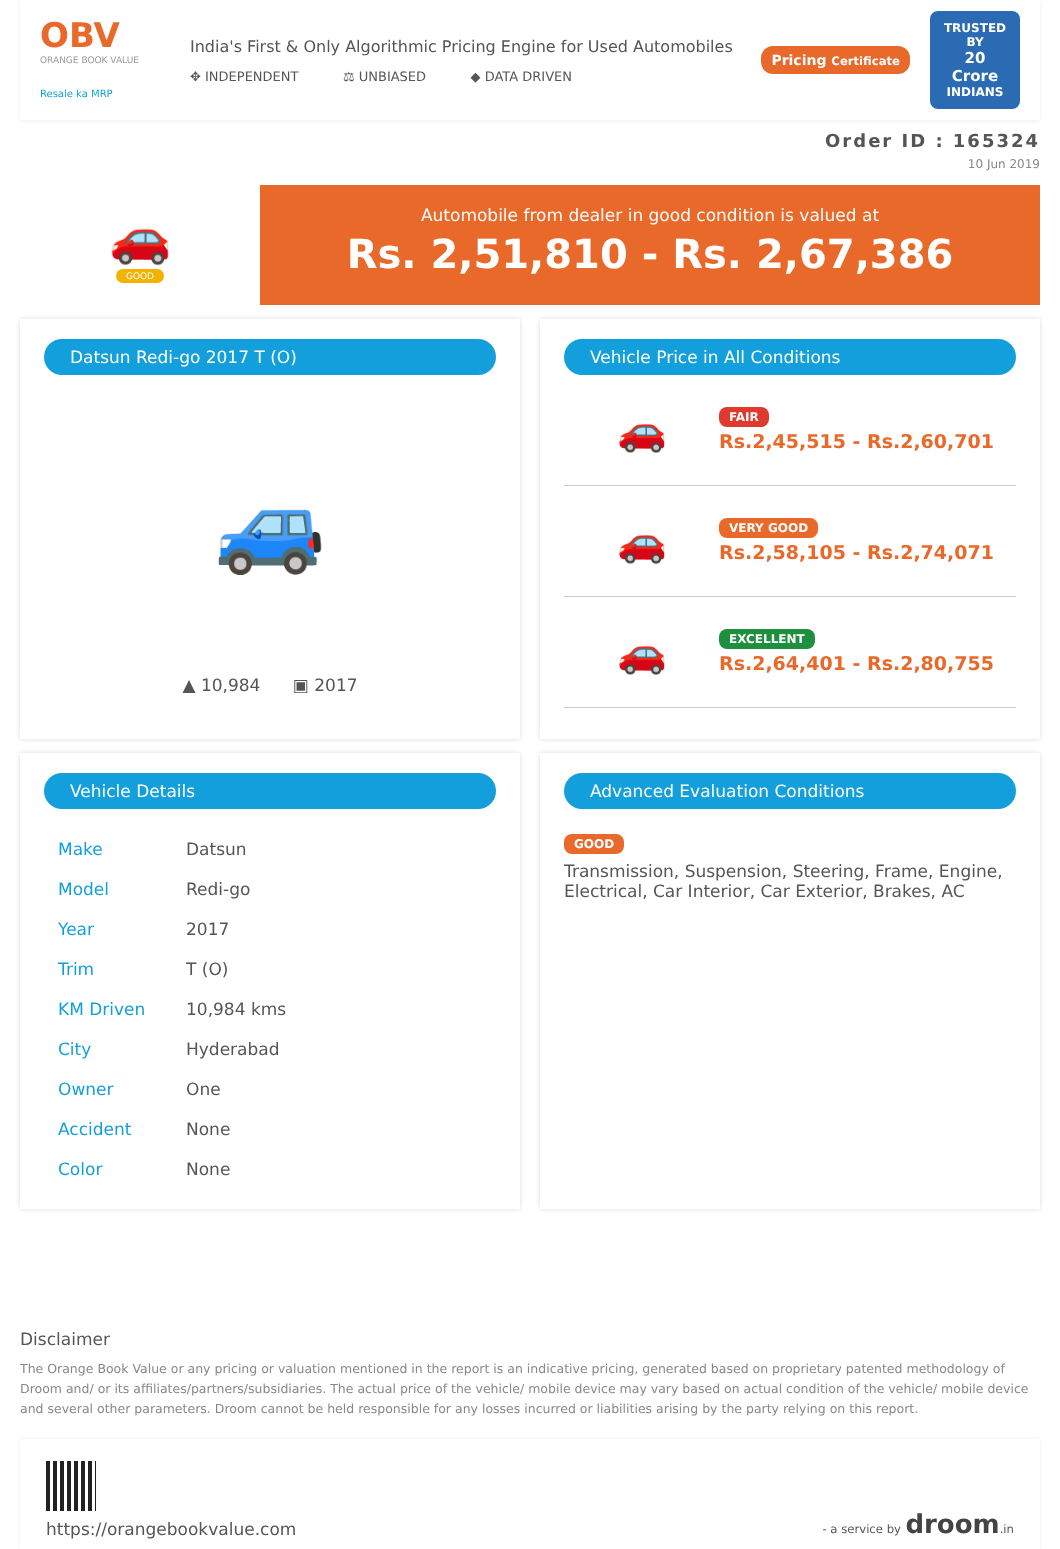OBV
ORANGE BOOK VALUE
Resale ka MRP
India's First & Only Algorithmic Pricing Engine for Used Automobiles
✥ INDEPENDENT ⚖ UNBIASED ◆ DATA DRIVEN
Pricing Certificate
TRUSTED BY
20 Crore
INDIANS
Order ID : 165324
10 Jun 2019
🚗
GOOD
Automobile from dealer in good condition is valued at
Rs. 2,51,810 - Rs. 2,67,386
Datsun Redi-go 2017 T (O)
🚙
▲ 10,984 ▣ 2017
Vehicle Price in All Conditions
🚗
FAIR
Rs.2,45,515 - Rs.2,60,701
🚗
VERY GOOD
Rs.2,58,105 - Rs.2,74,071
🚗
EXCELLENT
Rs.2,64,401 - Rs.2,80,755
Vehicle Details
| Make | Datsun |
| Model | Redi-go |
| Year | 2017 |
| Trim | T (O) |
| KM Driven | 10,984 kms |
| City | Hyderabad |
| Owner | One |
| Accident | None |
| Color | None |
Advanced Evaluation Conditions
GOOD
Transmission, Suspension, Steering, Frame, Engine, Electrical, Car Interior, Car Exterior, Brakes, AC
Disclaimer
The Orange Book Value or any pricing or valuation mentioned in the report is an indicative pricing, generated based on proprietary patented methodology of Droom and/ or its affiliates/partners/subsidiaries. The actual price of the vehicle/ mobile device may vary based on actual condition of the vehicle/ mobile device and several other parameters. Droom cannot be held responsible for any losses incurred or liabilities arising by the party relying on this report.
https://orangebookvalue.com
- a service by droom.in